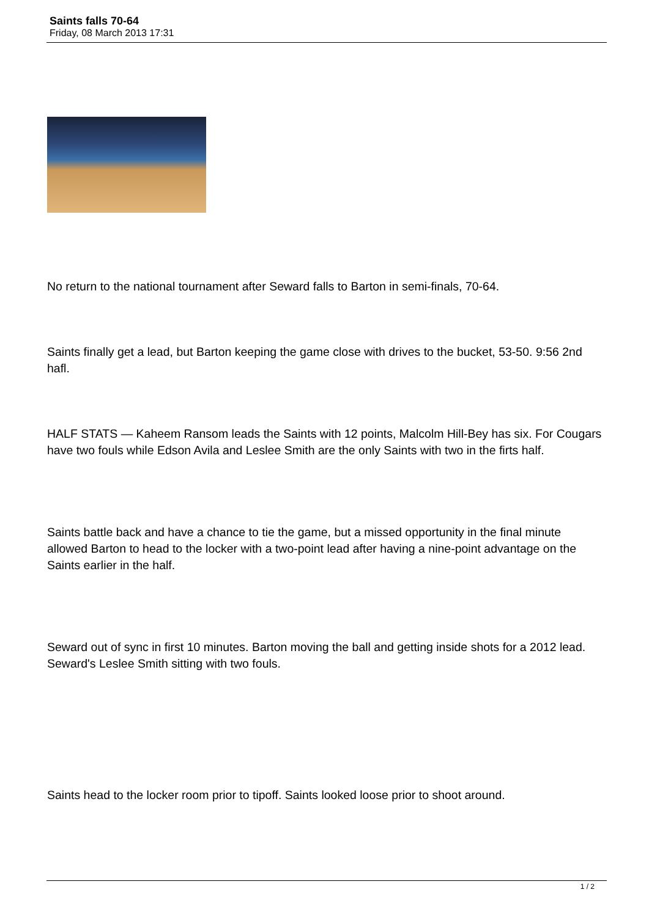Saints falls 70-64
Friday, 08 March 2013 17:31
No return to the national tournament after Seward falls to Barton in semi-finals, 70-64.
Saints finally get a lead, but Barton keeping the game close with drives to the bucket, 53-50. 9:56 2nd hafl.
HALF STATS — Kaheem Ransom leads the Saints with 12 points, Malcolm Hill-Bey has six. For Cougars have two fouls while Edson Avila and Leslee Smith are the only Saints with two in the firts half.
Saints battle back and have a chance to tie the game, but a missed opportunity in the final minute allowed Barton to head to the locker with a two-point lead after having a nine-point advantage on the Saints earlier in the half.
Seward out of sync in first 10 minutes. Barton moving the ball and getting inside shots for a 2012 lead. Seward's Leslee Smith sitting with two fouls.
Saints head to the locker room prior to tipoff. Saints looked loose prior to shoot around.
1 / 2